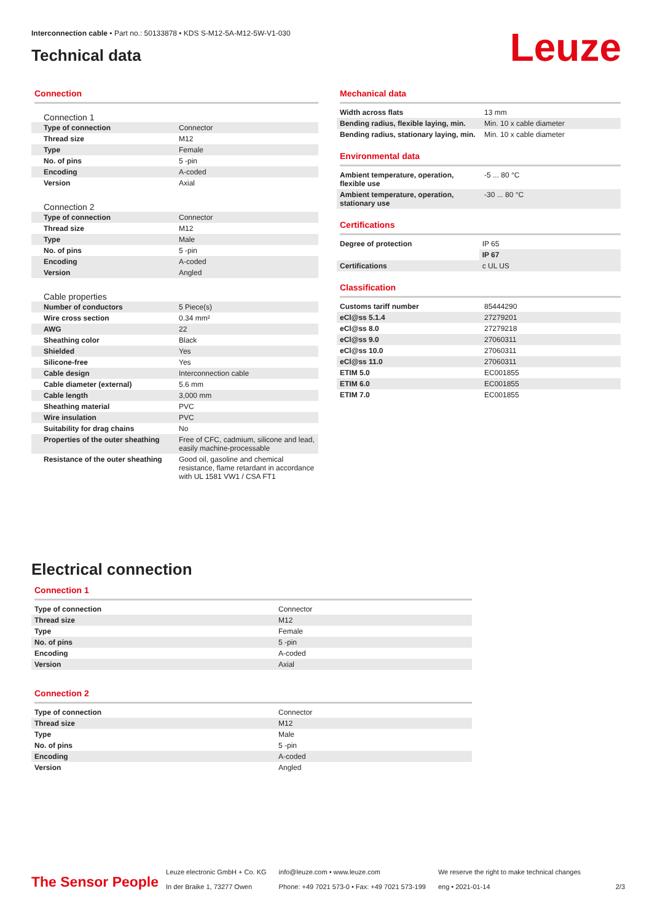Interconnection cable • Part no.: 50133878 • KDS S-M12-5A-M12-5W-V1-030
Technical data
Leuze
Connection
Connection 1
| Type of connection | Connector |
| Thread size | M12 |
| Type | Female |
| No. of pins | 5 -pin |
| Encoding | A-coded |
| Version | Axial |
Connection 2
| Type of connection | Connector |
| Thread size | M12 |
| Type | Male |
| No. of pins | 5 -pin |
| Encoding | A-coded |
| Version | Angled |
Cable properties
| Number of conductors | 5 Piece(s) |
| Wire cross section | 0.34 mm² |
| AWG | 22 |
| Sheathing color | Black |
| Shielded | Yes |
| Silicone-free | Yes |
| Cable design | Interconnection cable |
| Cable diameter (external) | 5.6 mm |
| Cable length | 3,000 mm |
| Sheathing material | PVC |
| Wire insulation | PVC |
| Suitability for drag chains | No |
| Properties of the outer sheathing | Free of CFC, cadmium, silicone and lead, easily machine-processable |
| Resistance of the outer sheathing | Good oil, gasoline and chemical resistance, flame retardant in accordance with UL 1581 VW1 / CSA FT1 |
Mechanical data
| Width across flats | 13 mm |
| Bending radius, flexible laying, min. | Min. 10 x cable diameter |
| Bending radius, stationary laying, min. | Min. 10 x cable diameter |
Environmental data
| Ambient temperature, operation, flexible use | -5 ... 80 °C |
| Ambient temperature, operation, stationary use | -30 ... 80 °C |
Certifications
| Degree of protection | IP 65 |
| | IP 67 |
| Certifications | c UL US |
Classification
| Customs tariff number | 85444290 |
| eCl@ss 5.1.4 | 27279201 |
| eCl@ss 8.0 | 27279218 |
| eCl@ss 9.0 | 27060311 |
| eCl@ss 10.0 | 27060311 |
| eCl@ss 11.0 | 27060311 |
| ETIM 5.0 | EC001855 |
| ETIM 6.0 | EC001855 |
| ETIM 7.0 | EC001855 |
Electrical connection
Connection 1
| Type of connection | Connector |
| Thread size | M12 |
| Type | Female |
| No. of pins | 5 -pin |
| Encoding | A-coded |
| Version | Axial |
Connection 2
| Type of connection | Connector |
| Thread size | M12 |
| Type | Male |
| No. of pins | 5 -pin |
| Encoding | A-coded |
| Version | Angled |
The Sensor People
Leuze electronic GmbH + Co. KG
In der Braike 1, 73277 Owen
info@leuze.com • www.leuze.com
Phone: +49 7021 573-0 • Fax: +49 7021 573-199
We reserve the right to make technical changes
eng • 2021-01-14
2/3